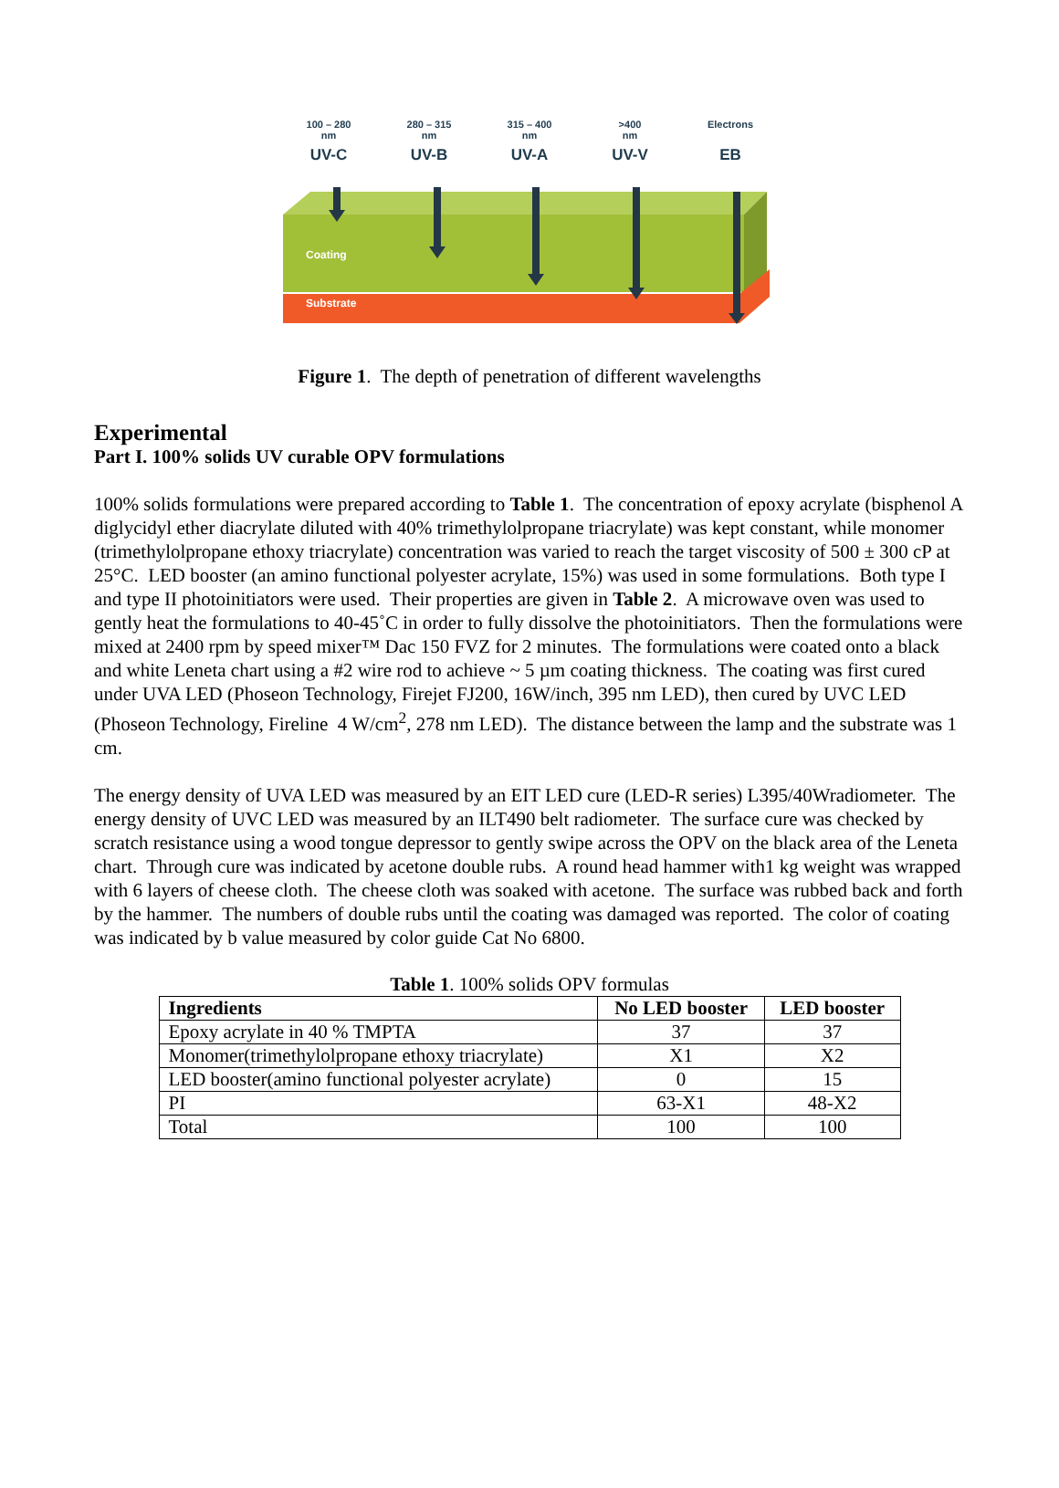100 – 280
nm
UV-C
280 – 315
nm
UV-B
315 – 400
nm
UV-A
>400
nm
UV-V
Electrons
EB
Coating
Substrate
Figure 1. The depth of penetration of different wavelengths
Experimental
Part I. 100% solids UV curable OPV formulations
100% solids formulations were prepared according to Table 1. The concentration of epoxy acrylate (bisphenol A diglycidyl ether diacrylate diluted with 40% trimethylolpropane triacrylate) was kept constant, while monomer (trimethylolpropane ethoxy triacrylate) concentration was varied to reach the target viscosity of 500 ± 300 cP at 25°C. LED booster (an amino functional polyester acrylate, 15%) was used in some formulations. Both type I and type II photoinitiators were used. Their properties are given in Table 2. A microwave oven was used to gently heat the formulations to 40-45˚C in order to fully dissolve the photoinitiators. Then the formulations were mixed at 2400 rpm by speed mixer™ Dac 150 FVZ for 2 minutes. The formulations were coated onto a black and white Leneta chart using a #2 wire rod to achieve ~ 5 µm coating thickness. The coating was first cured under UVA LED (Phoseon Technology, Firejet FJ200, 16W/inch, 395 nm LED), then cured by UVC LED (Phoseon Technology, Fireline 4 W/cm<sup>2</sup>, 278 nm LED). The distance between the lamp and the substrate was 1 cm.
The energy density of UVA LED was measured by an EIT LED cure (LED-R series) L395/40Wradiometer. The energy density of UVC LED was measured by an ILT490 belt radiometer. The surface cure was checked by scratch resistance using a wood tongue depressor to gently swipe across the OPV on the black area of the Leneta chart. Through cure was indicated by acetone double rubs. A round head hammer with1 kg weight was wrapped with 6 layers of cheese cloth. The cheese cloth was soaked with acetone. The surface was rubbed back and forth by the hammer. The numbers of double rubs until the coating was damaged was reported. The color of coating was indicated by b value measured by color guide Cat No 6800.
Table 1. 100% solids OPV formulas
| Ingredients | No LED booster | LED booster |
| --- | --- | --- |
| Epoxy acrylate in 40 % TMPTA | 37 | 37 |
| Monomer(trimethylolpropane ethoxy triacrylate) | X1 | X2 |
| LED booster(amino functional polyester acrylate) | 0 | 15 |
| PI | 63-X1 | 48-X2 |
| Total | 100 | 100 |